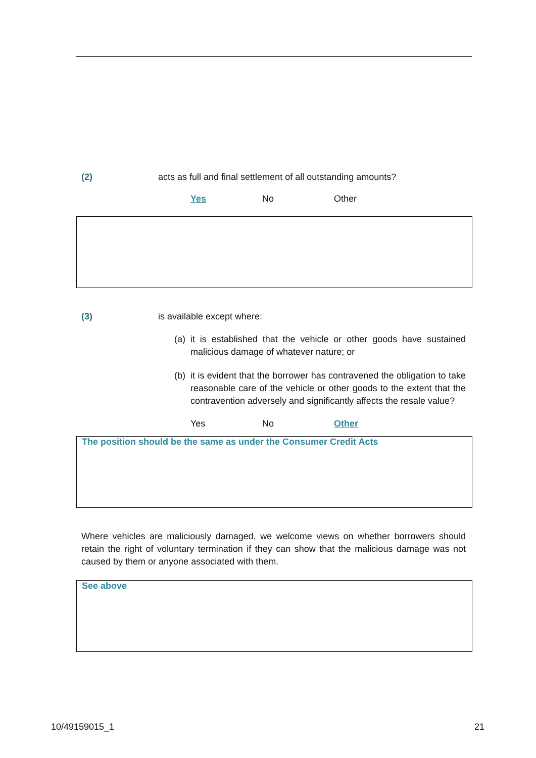(2) acts as full and final settlement of all outstanding amounts?
Yes No Other
(3) is available except where:
(a)
it is established that the vehicle or other goods have sustained malicious damage of whatever nature; or
(b)
it is evident that the borrower has contravened the obligation to take reasonable care of the vehicle or other goods to the extent that the contravention adversely and significantly affects the resale value?
Yes No Other
The position should be the same as under the Consumer Credit Acts
Where vehicles are maliciously damaged, we welcome views on whether borrowers should retain the right of voluntary termination if they can show that the malicious damage was not caused by them or anyone associated with them.
See above
10/49159015_1 21